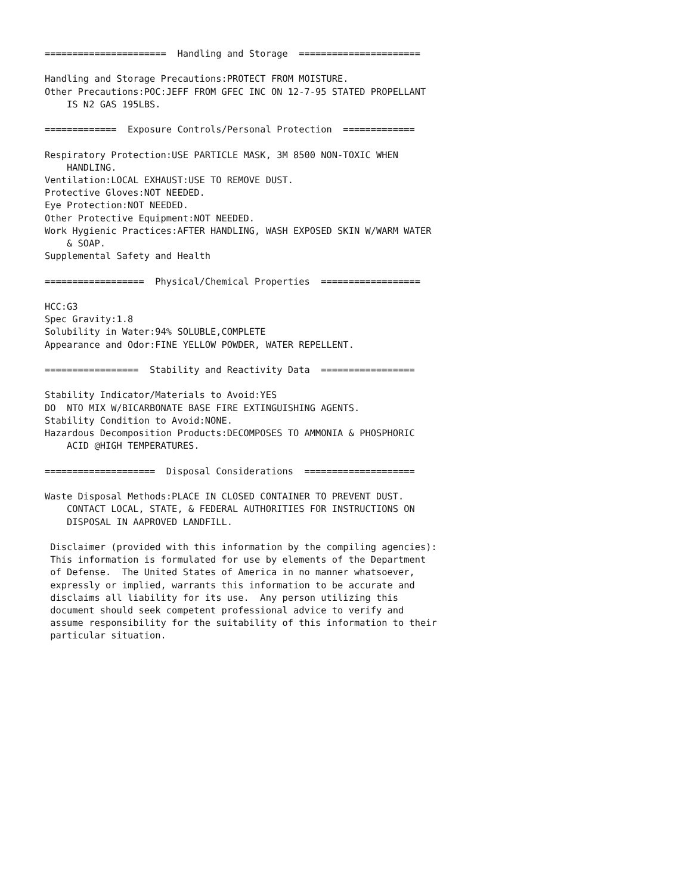======================  Handling and Storage  ======================

Handling and Storage Precautions:PROTECT FROM MOISTURE.
Other Precautions:POC:JEFF FROM GFEC INC ON 12-7-95 STATED PROPELLANT
    IS N2 GAS 195LBS.

=============  Exposure Controls/Personal Protection  =============

Respiratory Protection:USE PARTICLE MASK, 3M 8500 NON-TOXIC WHEN
    HANDLING.
Ventilation:LOCAL EXHAUST:USE TO REMOVE DUST.
Protective Gloves:NOT NEEDED.
Eye Protection:NOT NEEDED.
Other Protective Equipment:NOT NEEDED.
Work Hygienic Practices:AFTER HANDLING, WASH EXPOSED SKIN W/WARM WATER
    & SOAP.
Supplemental Safety and Health

==================  Physical/Chemical Properties  ==================

HCC:G3
Spec Gravity:1.8
Solubility in Water:94% SOLUBLE,COMPLETE
Appearance and Odor:FINE YELLOW POWDER, WATER REPELLENT.

=================  Stability and Reactivity Data  =================

Stability Indicator/Materials to Avoid:YES
DO  NTO MIX W/BICARBONATE BASE FIRE EXTINGUISHING AGENTS.
Stability Condition to Avoid:NONE.
Hazardous Decomposition Products:DECOMPOSES TO AMMONIA & PHOSPHORIC
    ACID @HIGH TEMPERATURES.

====================  Disposal Considerations  ====================

Waste Disposal Methods:PLACE IN CLOSED CONTAINER TO PREVENT DUST.
    CONTACT LOCAL, STATE, & FEDERAL AUTHORITIES FOR INSTRUCTIONS ON
    DISPOSAL IN AAPROVED LANDFILL.

 Disclaimer (provided with this information by the compiling agencies):
 This information is formulated for use by elements of the Department
 of Defense.  The United States of America in no manner whatsoever,
 expressly or implied, warrants this information to be accurate and
 disclaims all liability for its use.  Any person utilizing this
 document should seek competent professional advice to verify and
 assume responsibility for the suitability of this information to their
 particular situation.